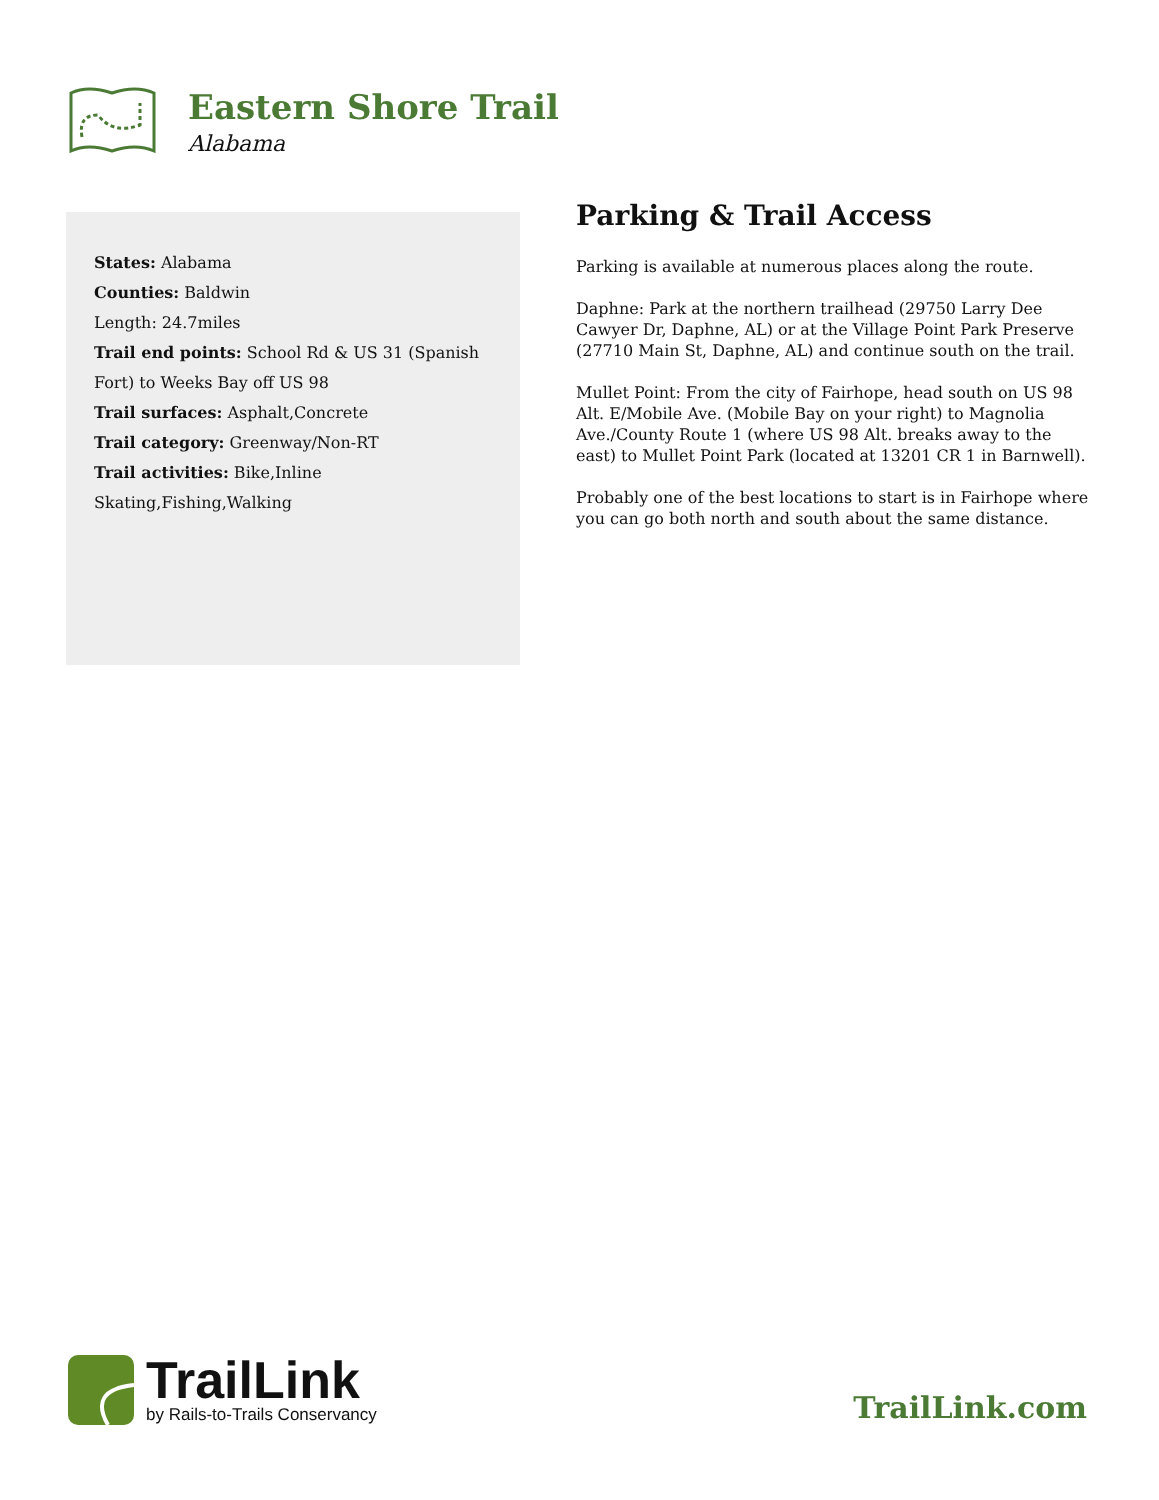Eastern Shore Trail
Alabama
States: Alabama
Counties: Baldwin
Length: 24.7miles
Trail end points: School Rd & US 31 (Spanish Fort) to Weeks Bay off US 98
Trail surfaces: Asphalt,Concrete
Trail category: Greenway/Non-RT
Trail activities: Bike,Inline Skating,Fishing,Walking
Parking & Trail Access
Parking is available at numerous places along the route.
Daphne: Park at the northern trailhead (29750 Larry Dee Cawyer Dr, Daphne, AL) or at the Village Point Park Preserve (27710 Main St, Daphne, AL) and continue south on the trail.
Mullet Point: From the city of Fairhope, head south on US 98 Alt. E/Mobile Ave. (Mobile Bay on your right) to Magnolia Ave./County Route 1 (where US 98 Alt. breaks away to the east) to Mullet Point Park (located at 13201 CR 1 in Barnwell).
Probably one of the best locations to start is in Fairhope where you can go both north and south about the same distance.
TrailLink
by Rails-to-Trails Conservancy
TrailLink.com